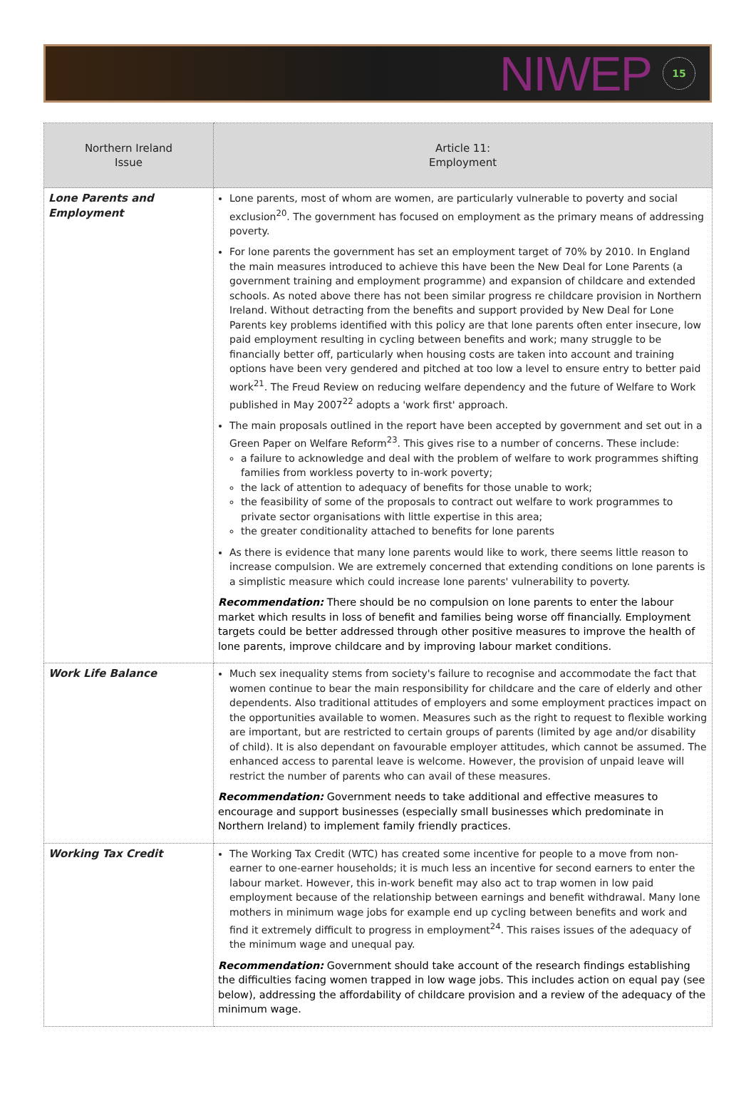NIWEP 15
| Northern Ireland Issue | Article 11: Employment |
| --- | --- |
| Lone Parents and Employment | Lone parents, most of whom are women, are particularly vulnerable to poverty and social exclusion<sup>20</sup>. The government has focused on employment as the primary means of addressing poverty. For lone parents the government has set an employment target of 70% by 2010. In England the main measures introduced to achieve this have been the New Deal for Lone Parents (a government training and employment programme) and expansion of childcare and extended schools. As noted above there has not been similar progress re childcare provision in Northern Ireland. Without detracting from the benefits and support provided by New Deal for Lone Parents key problems identified with this policy are that lone parents often enter insecure, low paid employment resulting in cycling between benefits and work; many struggle to be financially better off, particularly when housing costs are taken into account and training options have been very gendered and pitched at too low a level to ensure entry to better paid work<sup>21</sup>. The Freud Review on reducing welfare dependency and the future of Welfare to Work published in May 2007<sup>22</sup> adopts a 'work first' approach. The main proposals outlined in the report have been accepted by government and set out in a Green Paper on Welfare Reform<sup>23</sup>. This gives rise to a number of concerns. These include: a failure to acknowledge and deal with the problem of welfare to work programmes shifting families from workless poverty to in-work poverty; the lack of attention to adequacy of benefits for those unable to work; the feasibility of some of the proposals to contract out welfare to work programmes to private sector organisations with little expertise in this area; the greater conditionality attached to benefits for lone parents As there is evidence that many lone parents would like to work, there seems little reason to increase compulsion. We are extremely concerned that extending conditions on lone parents is a simplistic measure which could increase lone parents' vulnerability to poverty. Recommendation: There should be no compulsion on lone parents to enter the labour market which results in loss of benefit and families being worse off financially. Employment targets could be better addressed through other positive measures to improve the health of lone parents, improve childcare and by improving labour market conditions. |
| Work Life Balance | Much sex inequality stems from society's failure to recognise and accommodate the fact that women continue to bear the main responsibility for childcare and the care of elderly and other dependents. Also traditional attitudes of employers and some employment practices impact on the opportunities available to women. Measures such as the right to request to flexible working are important, but are restricted to certain groups of parents (limited by age and/or disability of child). It is also dependant on favourable employer attitudes, which cannot be assumed. The enhanced access to parental leave is welcome. However, the provision of unpaid leave will restrict the number of parents who can avail of these measures. Recommendation: Government needs to take additional and effective measures to encourage and support businesses (especially small businesses which predominate in Northern Ireland) to implement family friendly practices. |
| Working Tax Credit | The Working Tax Credit (WTC) has created some incentive for people to a move from non-earner to one-earner households; it is much less an incentive for second earners to enter the labour market. However, this in-work benefit may also act to trap women in low paid employment because of the relationship between earnings and benefit withdrawal. Many lone mothers in minimum wage jobs for example end up cycling between benefits and work and find it extremely difficult to progress in employment<sup>24</sup>. This raises issues of the adequacy of the minimum wage and unequal pay. Recommendation: Government should take account of the research findings establishing the difficulties facing women trapped in low wage jobs. This includes action on equal pay (see below), addressing the affordability of childcare provision and a review of the adequacy of the minimum wage. |